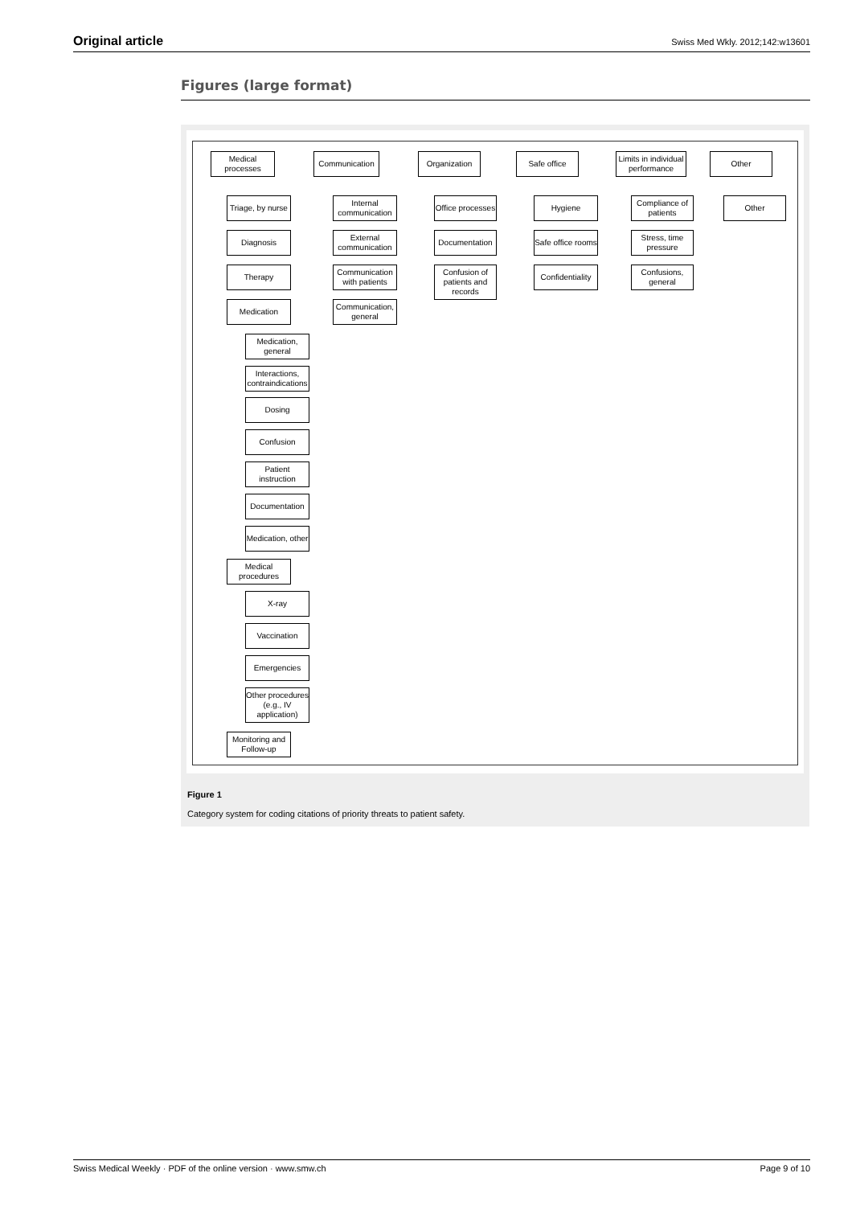Original article Swiss Med Wkly. 2012;142:w13601
Figures (large format)
Medical processes
Communication Organization Safe office
Limits in individual performance
Other
Triage, by nurse
Diagnosis
Therapy
Medication
Medication, general
Interactions, contraindications
Dosing
Confusion
Patient instruction
Documentation
Medication, other
Medical procedures
X-ray
Vaccination
Emergencies
Other procedures (e.g., IV application)
Monitoring and Follow-up
Internal communication
External communication
Communication with patients
Communication, general
Office processes
Documentation
Confusion of patients and records
Hygiene
Safe office rooms
Confidentiality
Compliance of patients
Stress, time pressure
Confusions, general
Other
Figure 1
Category system for coding citations of priority threats to patient safety.
Swiss Medical Weekly · PDF of the online version · www.smw.ch Page 9 of 10